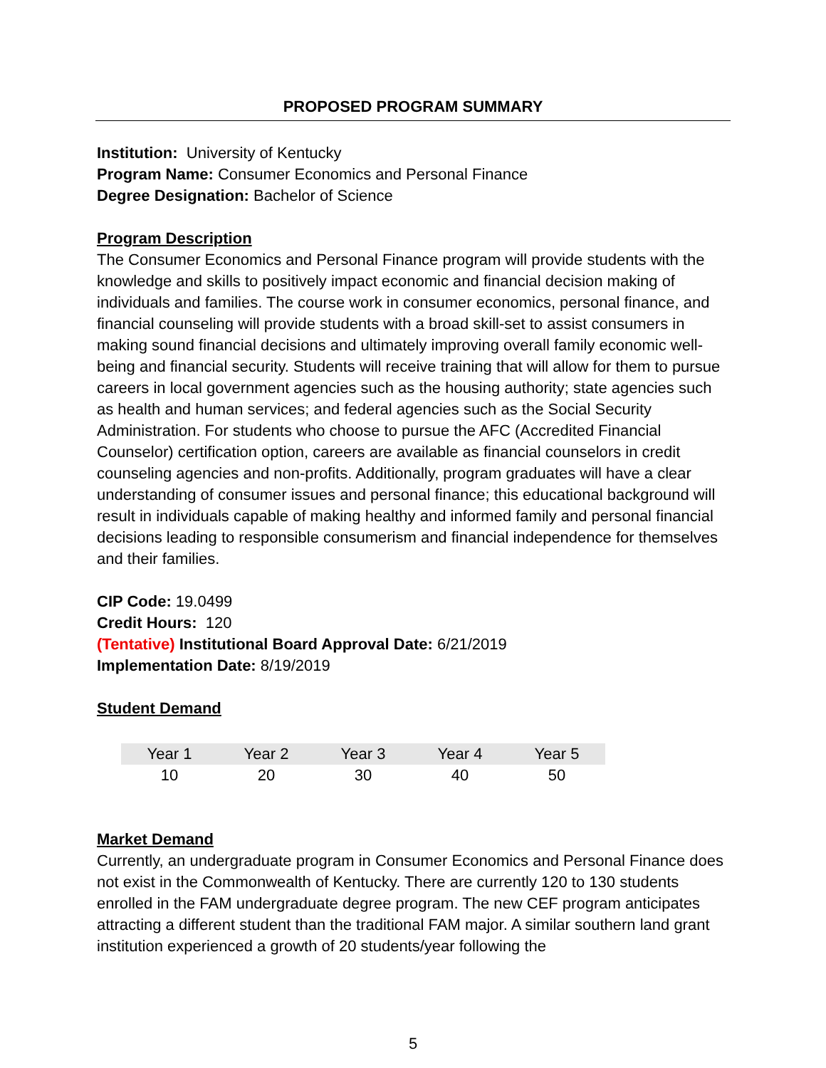PROPOSED PROGRAM SUMMARY
Institution: University of Kentucky
Program Name: Consumer Economics and Personal Finance
Degree Designation: Bachelor of Science
Program Description
The Consumer Economics and Personal Finance program will provide students with the knowledge and skills to positively impact economic and financial decision making of individuals and families. The course work in consumer economics, personal finance, and financial counseling will provide students with a broad skill-set to assist consumers in making sound financial decisions and ultimately improving overall family economic well-being and financial security. Students will receive training that will allow for them to pursue careers in local government agencies such as the housing authority; state agencies such as health and human services; and federal agencies such as the Social Security Administration. For students who choose to pursue the AFC (Accredited Financial Counselor) certification option, careers are available as financial counselors in credit counseling agencies and non-profits. Additionally, program graduates will have a clear understanding of consumer issues and personal finance; this educational background will result in individuals capable of making healthy and informed family and personal financial decisions leading to responsible consumerism and financial independence for themselves and their families.
CIP Code: 19.0499
Credit Hours: 120
(Tentative) Institutional Board Approval Date: 6/21/2019
Implementation Date: 8/19/2019
Student Demand
| Year 1 | Year 2 | Year 3 | Year 4 | Year 5 |
| --- | --- | --- | --- | --- |
| 10 | 20 | 30 | 40 | 50 |
Market Demand
Currently, an undergraduate program in Consumer Economics and Personal Finance does not exist in the Commonwealth of Kentucky. There are currently 120 to 130 students enrolled in the FAM undergraduate degree program. The new CEF program anticipates attracting a different student than the traditional FAM major. A similar southern land grant institution experienced a growth of 20 students/year following the
5